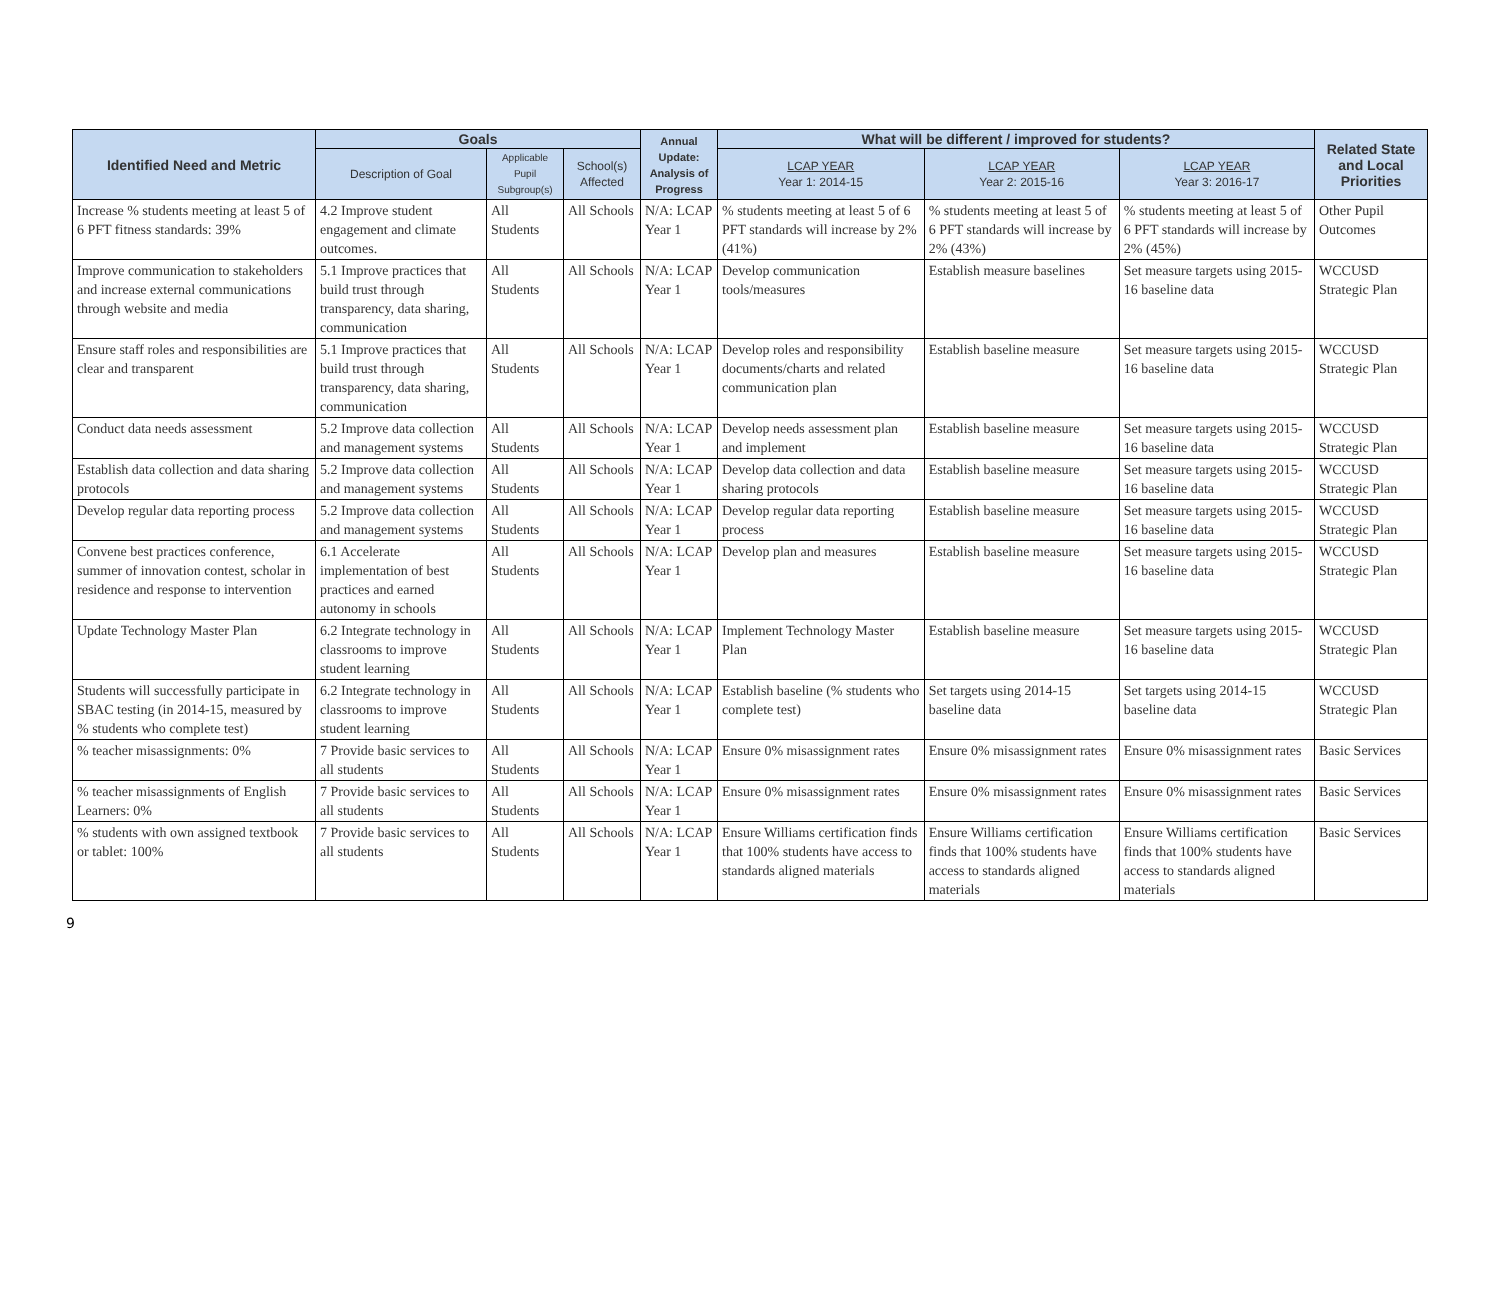| Identified Need and Metric | Goals | | | Annual Update: Analysis of Progress | What will be different / improved for students? | | | Related State and Local Priorities |
| --- | --- | --- | --- | --- | --- | --- | --- | --- |
| | Description of Goal | Applicable Pupil Subgroup(s) | School(s) Affected | | LCAP YEAR Year 1: 2014-15 | LCAP YEAR Year 2: 2015-16 | LCAP YEAR Year 3: 2016-17 | |
| Increase % students meeting at least 5 of 6 PFT fitness standards: 39% | 4.2 Improve student engagement and climate outcomes. | All Students | All Schools | N/A: LCAP Year 1 | % students meeting at least 5 of 6 PFT standards will increase by 2% (41%) | % students meeting at least 5 of 6 PFT standards will increase by 2% (43%) | % students meeting at least 5 of 6 PFT standards will increase by 2% (45%) | Other Pupil Outcomes |
| Improve communication to stakeholders and increase external communications through website and media | 5.1 Improve practices that build trust through transparency, data sharing, communication | All Students | All Schools | N/A: LCAP Year 1 | Develop communication tools/measures | Establish measure baselines | Set measure targets using 2015-16 baseline data | WCCUSD Strategic Plan |
| Ensure staff roles and responsibilities are clear and transparent | 5.1 Improve practices that build trust through transparency, data sharing, communication | All Students | All Schools | N/A: LCAP Year 1 | Develop roles and responsibility documents/charts and related communication plan | Establish baseline measure | Set measure targets using 2015-16 baseline data | WCCUSD Strategic Plan |
| Conduct data needs assessment | 5.2 Improve data collection and management systems | All Students | All Schools | N/A: LCAP Year 1 | Develop needs assessment plan and implement | Establish baseline measure | Set measure targets using 2015-16 baseline data | WCCUSD Strategic Plan |
| Establish data collection and data sharing protocols | 5.2 Improve data collection and management systems | All Students | All Schools | N/A: LCAP Year 1 | Develop data collection and data sharing protocols | Establish baseline measure | Set measure targets using 2015-16 baseline data | WCCUSD Strategic Plan |
| Develop regular data reporting process | 5.2 Improve data collection and management systems | All Students | All Schools | N/A: LCAP Year 1 | Develop regular data reporting process | Establish baseline measure | Set measure targets using 2015-16 baseline data | WCCUSD Strategic Plan |
| Convene best practices conference, summer of innovation contest, scholar in residence and response to intervention | 6.1 Accelerate implementation of best practices and earned autonomy in schools | All Students | All Schools | N/A: LCAP Year 1 | Develop plan and measures | Establish baseline measure | Set measure targets using 2015-16 baseline data | WCCUSD Strategic Plan |
| Update Technology Master Plan | 6.2 Integrate technology in classrooms to improve student learning | All Students | All Schools | N/A: LCAP Year 1 | Implement Technology Master Plan | Establish baseline measure | Set measure targets using 2015-16 baseline data | WCCUSD Strategic Plan |
| Students will successfully participate in SBAC testing (in 2014-15, measured by % students who complete test) | 6.2 Integrate technology in classrooms to improve student learning | All Students | All Schools | N/A: LCAP Year 1 | Establish baseline (% students who complete test) | Set targets using 2014-15 baseline data | Set targets using 2014-15 baseline data | WCCUSD Strategic Plan |
| % teacher misassignments: 0% | 7 Provide basic services to all students | All Students | All Schools | N/A: LCAP Year 1 | Ensure 0% misassignment rates | Ensure 0% misassignment rates | Ensure 0% misassignment rates | Basic Services |
| % teacher misassignments of English Learners: 0% | 7 Provide basic services to all students | All Students | All Schools | N/A: LCAP Year 1 | Ensure 0% misassignment rates | Ensure 0% misassignment rates | Ensure 0% misassignment rates | Basic Services |
| % students with own assigned textbook or tablet: 100% | 7 Provide basic services to all students | All Students | All Schools | N/A: LCAP Year 1 | Ensure Williams certification finds that 100% students have access to standards aligned materials | Ensure Williams certification finds that 100% students have access to standards aligned materials | Ensure Williams certification finds that 100% students have access to standards aligned materials | Basic Services |
9